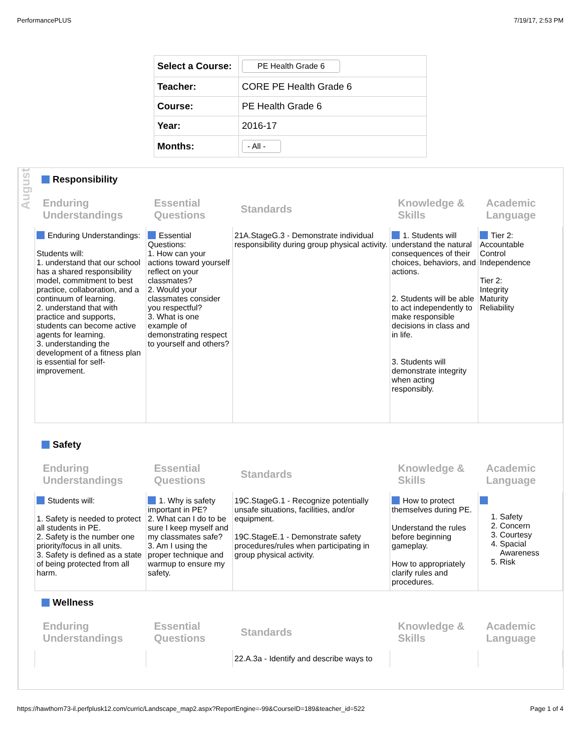PerformancePLUS 7/19/17, 2:53 PM
| Select a Course: | PE Health Grade 6 |
| Teacher: | CORE PE Health Grade 6 |
| Course: | PE Health Grade 6 |
| Year: | 2016-17 |
| Months: | - All - |
August
Responsibility
| Enduring Understandings | Essential Questions | Standards | Knowledge & Skills | Academic Language |
| --- | --- | --- | --- | --- |
| Enduring Understandings: Students will: 1. understand that our school has a shared responsibility model, commitment to best practice, collaboration, and a continuum of learning. 2. understand that with practice and supports, students can become active agents for learning. 3. understanding the development of a fitness plan is essential for self-improvement. | Essential Questions: 1. How can your actions toward yourself reflect on your classmates? 2. Would your classmates consider you respectful? 3. What is one example of demonstrating respect to yourself and others? | 21A.StageG.3 - Demonstrate individual responsibility during group physical activity. | 1. Students will understand the natural consequences of their choices, behaviors, and actions. 2. Students will be able to act independently to make responsible decisions in class and in life. 3. Students will demonstrate integrity when acting responsibly. | Tier 2: Accountable Control Independence Tier 2: Integrity Maturity Reliability |
Safety
| Enduring Understandings | Essential Questions | Standards | Knowledge & Skills | Academic Language |
| --- | --- | --- | --- | --- |
| Students will: 1. Safety is needed to protect all students in PE. 2. Safety is the number one priority/focus in all units. 3. Safety is defined as a state of being protected from all harm. | 1. Why is safety important in PE? 2. What can I do to be sure I keep myself and my classmates safe? 3. Am I using the proper technique and warmup to ensure my safety. | 19C.StageG.1 - Recognize potentially unsafe situations, facilities, and/or equipment. 19C.StageE.1 - Demonstrate safety procedures/rules when participating in group physical activity. | How to protect themselves during PE. Understand the rules before beginning gameplay. How to appropriately clarify rules and procedures. | 1. Safety 2. Concern 3. Courtesy 4. Spacial Awareness 5. Risk |
Wellness
| Enduring Understandings | Essential Questions | Standards | Knowledge & Skills | Academic Language |
| --- | --- | --- | --- | --- |
| | | 22.A.3a - Identify and describe ways to | | |
https://hawthorn73-il.perfplusk12.com/curric/Landscape_map2.aspx?ReportEngine=-99&CourseID=189&teacher_id=522 Page 1 of 4